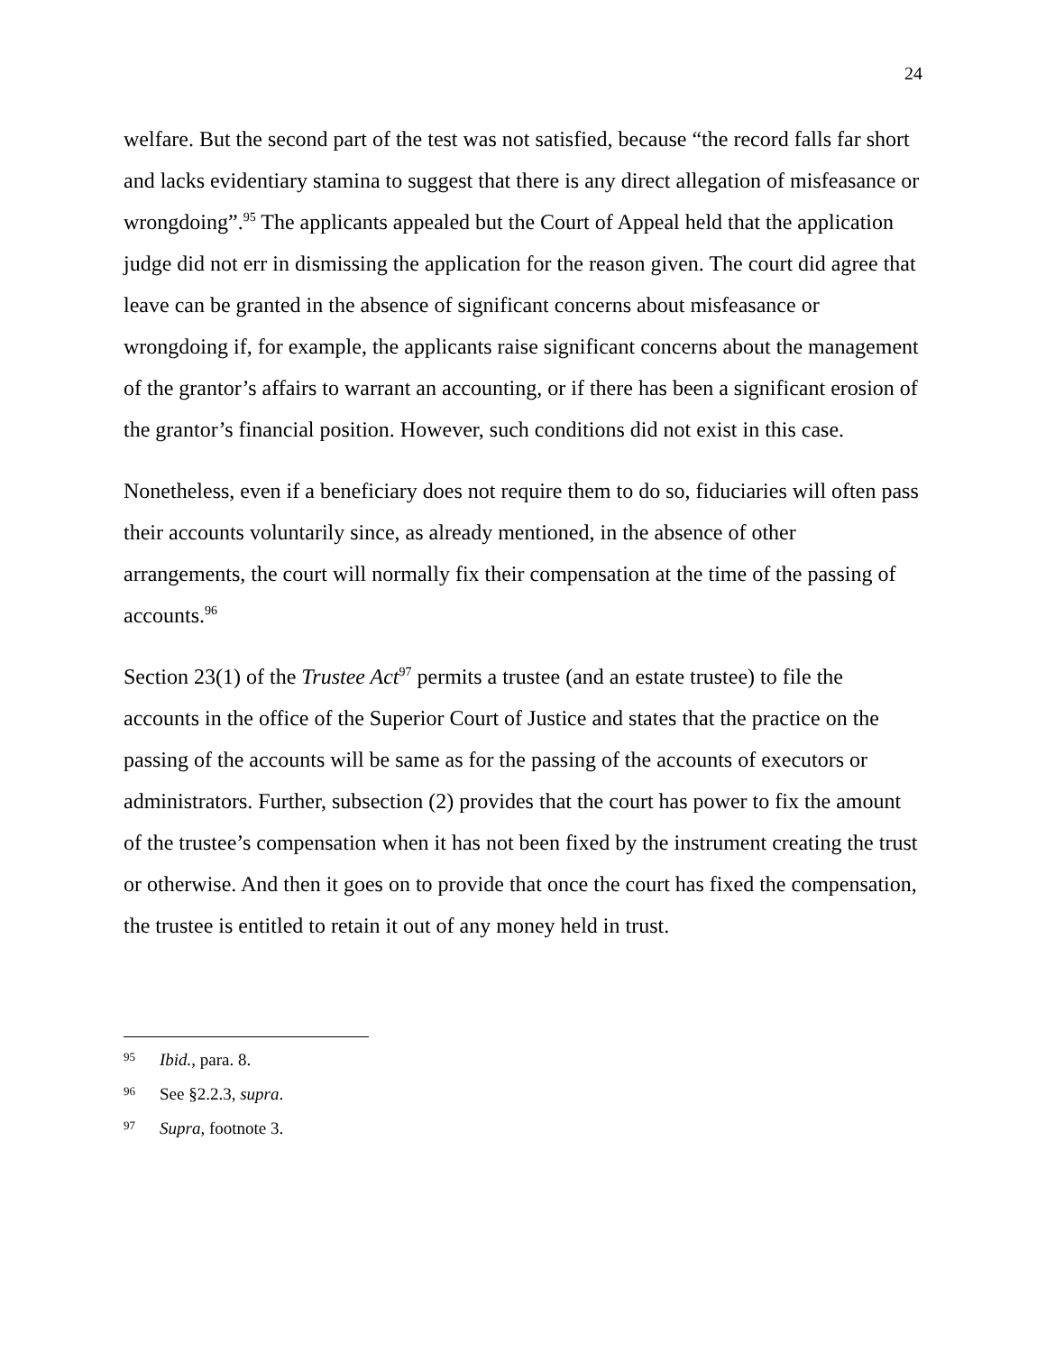24
welfare. But the second part of the test was not satisfied, because “the record falls far short and lacks evidentiary stamina to suggest that there is any direct allegation of misfeasance or wrongdoing”.<sup>95</sup> The applicants appealed but the Court of Appeal held that the application judge did not err in dismissing the application for the reason given. The court did agree that leave can be granted in the absence of significant concerns about misfeasance or wrongdoing if, for example, the applicants raise significant concerns about the management of the grantor’s affairs to warrant an accounting, or if there has been a significant erosion of the grantor’s financial position. However, such conditions did not exist in this case.
Nonetheless, even if a beneficiary does not require them to do so, fiduciaries will often pass their accounts voluntarily since, as already mentioned, in the absence of other arrangements, the court will normally fix their compensation at the time of the passing of accounts.<sup>96</sup>
Section 23(1) of the Trustee Act<sup>97</sup> permits a trustee (and an estate trustee) to file the accounts in the office of the Superior Court of Justice and states that the practice on the passing of the accounts will be same as for the passing of the accounts of executors or administrators. Further, subsection (2) provides that the court has power to fix the amount of the trustee’s compensation when it has not been fixed by the instrument creating the trust or otherwise. And then it goes on to provide that once the court has fixed the compensation, the trustee is entitled to retain it out of any money held in trust.
95 Ibid., para. 8.
96 See §2.2.3, supra.
97 Supra, footnote 3.